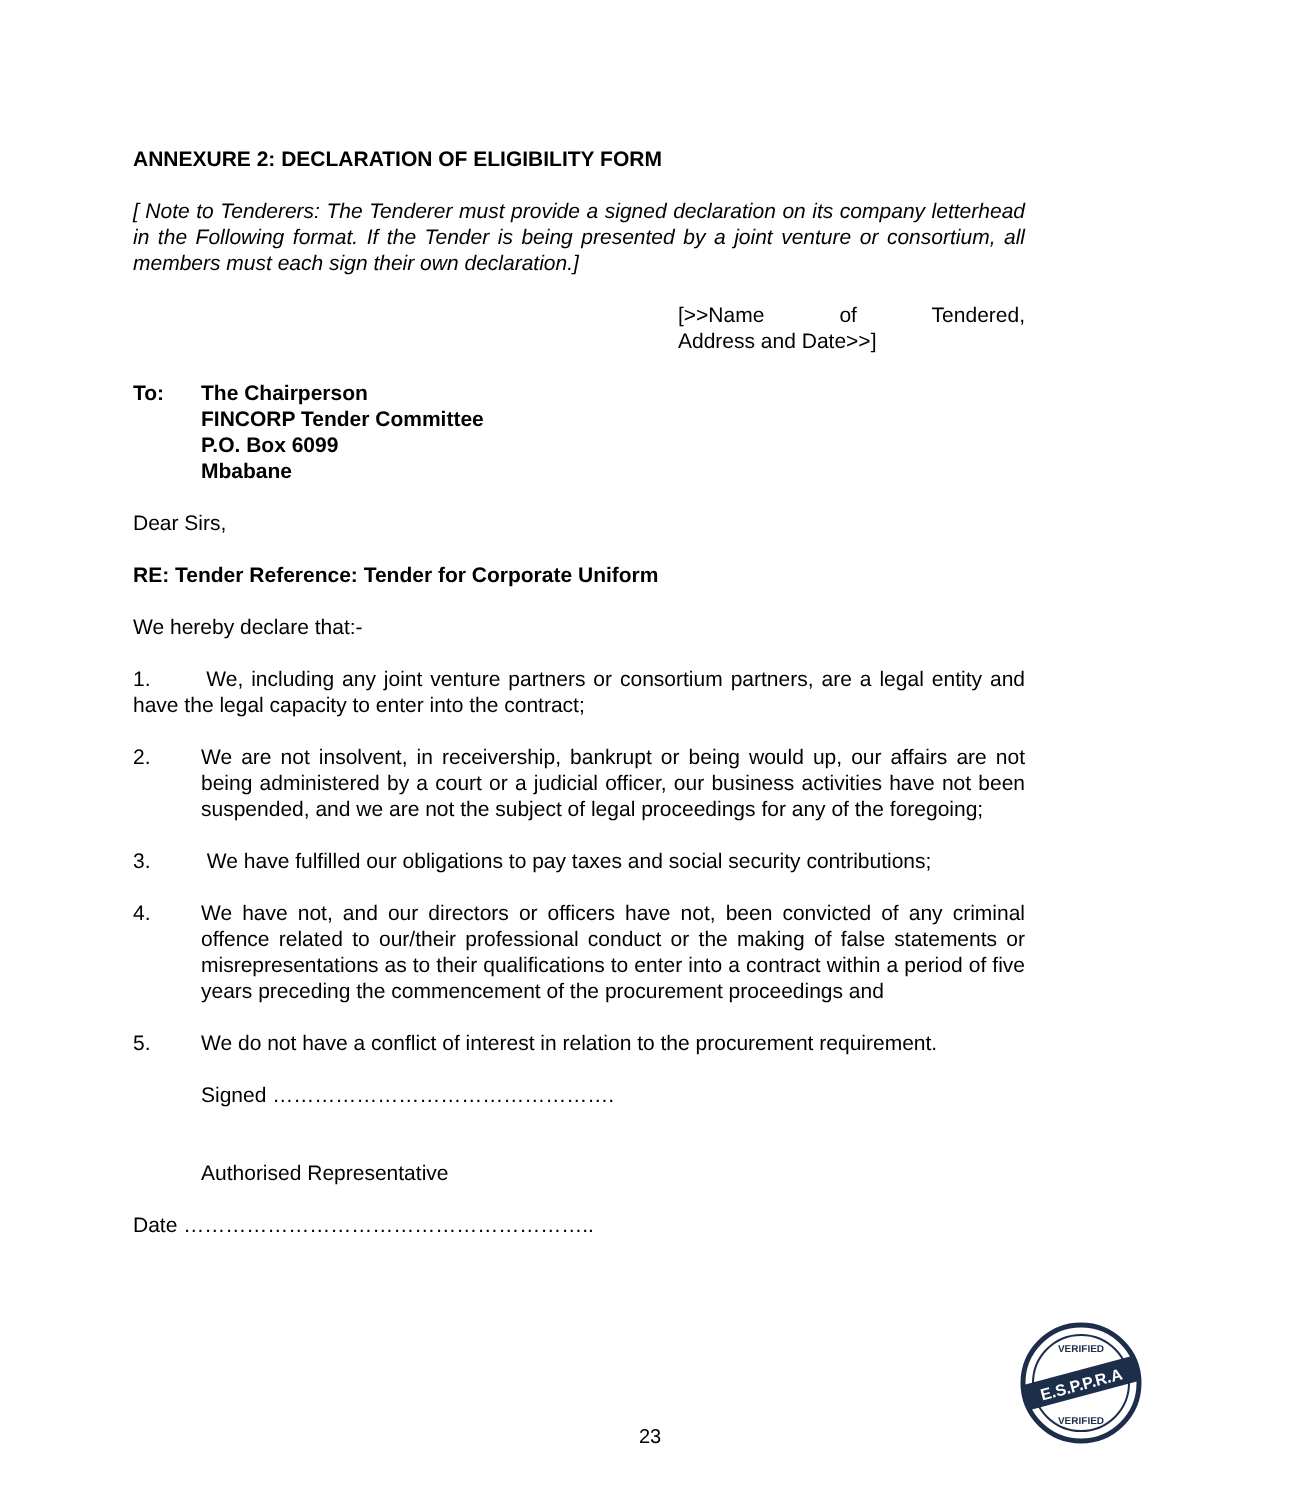ANNEXURE 2: DECLARATION OF ELIGIBILITY FORM
[ Note to Tenderers: The Tenderer must provide a signed declaration on its company letterhead in the Following format. If the Tender is being presented by a joint venture or consortium, all members must each sign their own declaration.]
[>>Name of Tendered,
Address and Date>>]
To: The Chairperson
FINCORP Tender Committee
P.O. Box 6099
Mbabane
Dear Sirs,
RE: Tender Reference: Tender for Corporate Uniform
We hereby declare that:-
1. We, including any joint venture partners or consortium partners, are a legal entity and have the legal capacity to enter into the contract;
2. We are not insolvent, in receivership, bankrupt or being would up, our affairs are not being administered by a court or a judicial officer, our business activities have not been suspended, and we are not the subject of legal proceedings for any of the foregoing;
3. We have fulfilled our obligations to pay taxes and social security contributions;
4. We have not, and our directors or officers have not, been convicted of any criminal offence related to our/their professional conduct or the making of false statements or misrepresentations as to their qualifications to enter into a contract within a period of five years preceding the commencement of the procurement proceedings and
5. We do not have a conflict of interest in relation to the procurement requirement.
Signed ………………………………………….
Authorised Representative
Date …………………………………………………..
23
E.S.P.P.R.A
VERIFIED
VERIFIED